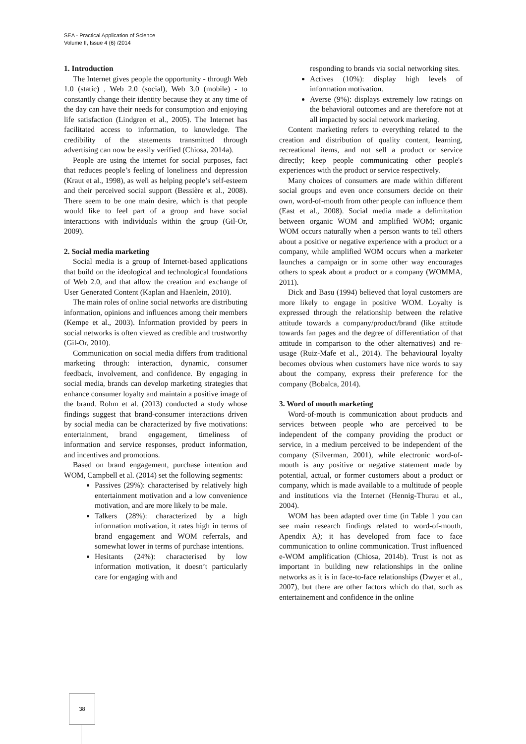SEA - Practical Application of Science
Volume II, Issue 4 (6) /2014
1. Introduction
The Internet gives people the opportunity - through Web 1.0 (static) , Web 2.0 (social), Web 3.0 (mobile) - to constantly change their identity because they at any time of the day can have their needs for consumption and enjoying life satisfaction (Lindgren et al., 2005). The Internet has facilitated access to information, to knowledge. The credibility of the statements transmitted through advertising can now be easily verified (Chiosa, 2014a).
People are using the internet for social purposes, fact that reduces people’s feeling of loneliness and depression (Kraut et al., 1998), as well as helping people’s self-esteem and their perceived social support (Bessière et al., 2008). There seem to be one main desire, which is that people would like to feel part of a group and have social interactions with individuals within the group (Gil-Or, 2009).
2. Social media marketing
Social media is a group of Internet-based applications that build on the ideological and technological foundations of Web 2.0, and that allow the creation and exchange of User Generated Content (Kaplan and Haenlein, 2010).
The main roles of online social networks are distributing information, opinions and influences among their members (Kempe et al., 2003). Information provided by peers in social networks is often viewed as credible and trustworthy (Gil-Or, 2010).
Communication on social media differs from traditional marketing through: interaction, dynamic, consumer feedback, involvement, and confidence. By engaging in social media, brands can develop marketing strategies that enhance consumer loyalty and maintain a positive image of the brand. Rohm et al. (2013) conducted a study whose findings suggest that brand-consumer interactions driven by social media can be characterized by five motivations: entertainment, brand engagement, timeliness of information and service responses, product information, and incentives and promotions.
Based on brand engagement, purchase intention and WOM, Campbell et al. (2014) set the following segments:
Passives (29%): characterised by relatively high entertainment motivation and a low convenience motivation, and are more likely to be male.
Talkers (28%): characterized by a high information motivation, it rates high in terms of brand engagement and WOM referrals, and somewhat lower in terms of purchase intentions.
Hesitants (24%): characterised by low information motivation, it doesn’t particularly care for engaging with and
responding to brands via social networking sites.
Actives (10%): display high levels of information motivation.
Averse (9%): displays extremely low ratings on the behavioral outcomes and are therefore not at all impacted by social network marketing.
Content marketing refers to everything related to the creation and distribution of quality content, learning, recreational items, and not sell a product or service directly; keep people communicating other people's experiences with the product or service respectively.
Many choices of consumers are made within different social groups and even once consumers decide on their own, word-of-mouth from other people can influence them (East et al., 2008). Social media made a delimitation between organic WOM and amplified WOM; organic WOM occurs naturally when a person wants to tell others about a positive or negative experience with a product or a company, while amplified WOM occurs when a marketer launches a campaign or in some other way encourages others to speak about a product or a company (WOMMA, 2011).
Dick and Basu (1994) believed that loyal customers are more likely to engage in positive WOM. Loyalty is expressed through the relationship between the relative attitude towards a company/product/brand (like attitude towards fan pages and the degree of differentiation of that attitude in comparison to the other alternatives) and re-usage (Ruiz-Mafe et al., 2014). The behavioural loyalty becomes obvious when customers have nice words to say about the company, express their preference for the company (Bobalca, 2014).
3. Word of mouth marketing
Word-of-mouth is communication about products and services between people who are perceived to be independent of the company providing the product or service, in a medium perceived to be independent of the company (Silverman, 2001), while electronic word-of-mouth is any positive or negative statement made by potential, actual, or former customers about a product or company, which is made available to a multitude of people and institutions via the Internet (Hennig-Thurau et al., 2004).
WOM has been adapted over time (in Table 1 you can see main research findings related to word-of-mouth, Apendix A); it has developed from face to face communication to online communication. Trust influenced e-WOM amplification (Chiosa, 2014b). Trust is not as important in building new relationships in the online networks as it is in face-to-face relationships (Dwyer et al., 2007), but there are other factors which do that, such as entertainement and confidence in the online
38